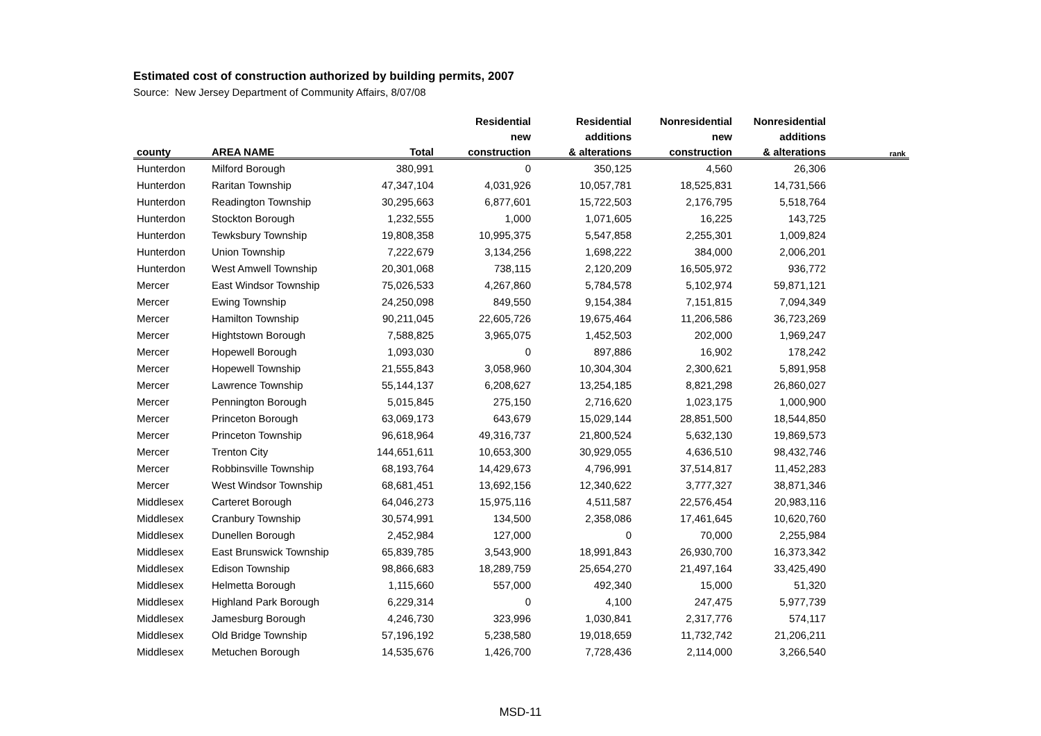Estimated cost of construction authorized by building permits, 2007
Source: New Jersey Department of Community Affairs, 8/07/08
| | | | Residential | Residential | Nonresidential | Nonresidential | |
| --- | --- | --- | --- | --- | --- | --- | --- |
| | | | new | additions | new | additions | |
| county | AREA NAME | Total | construction | & alterations | construction | & alterations | rank |
| Hunterdon | Milford Borough | 380,991 | 0 | 350,125 | 4,560 | 26,306 | |
| Hunterdon | Raritan Township | 47,347,104 | 4,031,926 | 10,057,781 | 18,525,831 | 14,731,566 | |
| Hunterdon | Readington Township | 30,295,663 | 6,877,601 | 15,722,503 | 2,176,795 | 5,518,764 | |
| Hunterdon | Stockton Borough | 1,232,555 | 1,000 | 1,071,605 | 16,225 | 143,725 | |
| Hunterdon | Tewksbury Township | 19,808,358 | 10,995,375 | 5,547,858 | 2,255,301 | 1,009,824 | |
| Hunterdon | Union Township | 7,222,679 | 3,134,256 | 1,698,222 | 384,000 | 2,006,201 | |
| Hunterdon | West Amwell Township | 20,301,068 | 738,115 | 2,120,209 | 16,505,972 | 936,772 | |
| Mercer | East Windsor Township | 75,026,533 | 4,267,860 | 5,784,578 | 5,102,974 | 59,871,121 | |
| Mercer | Ewing Township | 24,250,098 | 849,550 | 9,154,384 | 7,151,815 | 7,094,349 | |
| Mercer | Hamilton Township | 90,211,045 | 22,605,726 | 19,675,464 | 11,206,586 | 36,723,269 | |
| Mercer | Hightstown Borough | 7,588,825 | 3,965,075 | 1,452,503 | 202,000 | 1,969,247 | |
| Mercer | Hopewell Borough | 1,093,030 | 0 | 897,886 | 16,902 | 178,242 | |
| Mercer | Hopewell Township | 21,555,843 | 3,058,960 | 10,304,304 | 2,300,621 | 5,891,958 | |
| Mercer | Lawrence Township | 55,144,137 | 6,208,627 | 13,254,185 | 8,821,298 | 26,860,027 | |
| Mercer | Pennington Borough | 5,015,845 | 275,150 | 2,716,620 | 1,023,175 | 1,000,900 | |
| Mercer | Princeton Borough | 63,069,173 | 643,679 | 15,029,144 | 28,851,500 | 18,544,850 | |
| Mercer | Princeton Township | 96,618,964 | 49,316,737 | 21,800,524 | 5,632,130 | 19,869,573 | |
| Mercer | Trenton City | 144,651,611 | 10,653,300 | 30,929,055 | 4,636,510 | 98,432,746 | |
| Mercer | Robbinsville Township | 68,193,764 | 14,429,673 | 4,796,991 | 37,514,817 | 11,452,283 | |
| Mercer | West Windsor Township | 68,681,451 | 13,692,156 | 12,340,622 | 3,777,327 | 38,871,346 | |
| Middlesex | Carteret Borough | 64,046,273 | 15,975,116 | 4,511,587 | 22,576,454 | 20,983,116 | |
| Middlesex | Cranbury Township | 30,574,991 | 134,500 | 2,358,086 | 17,461,645 | 10,620,760 | |
| Middlesex | Dunellen Borough | 2,452,984 | 127,000 | 0 | 70,000 | 2,255,984 | |
| Middlesex | East Brunswick Township | 65,839,785 | 3,543,900 | 18,991,843 | 26,930,700 | 16,373,342 | |
| Middlesex | Edison Township | 98,866,683 | 18,289,759 | 25,654,270 | 21,497,164 | 33,425,490 | |
| Middlesex | Helmetta Borough | 1,115,660 | 557,000 | 492,340 | 15,000 | 51,320 | |
| Middlesex | Highland Park Borough | 6,229,314 | 0 | 4,100 | 247,475 | 5,977,739 | |
| Middlesex | Jamesburg Borough | 4,246,730 | 323,996 | 1,030,841 | 2,317,776 | 574,117 | |
| Middlesex | Old Bridge Township | 57,196,192 | 5,238,580 | 19,018,659 | 11,732,742 | 21,206,211 | |
| Middlesex | Metuchen Borough | 14,535,676 | 1,426,700 | 7,728,436 | 2,114,000 | 3,266,540 | |
MSD-11